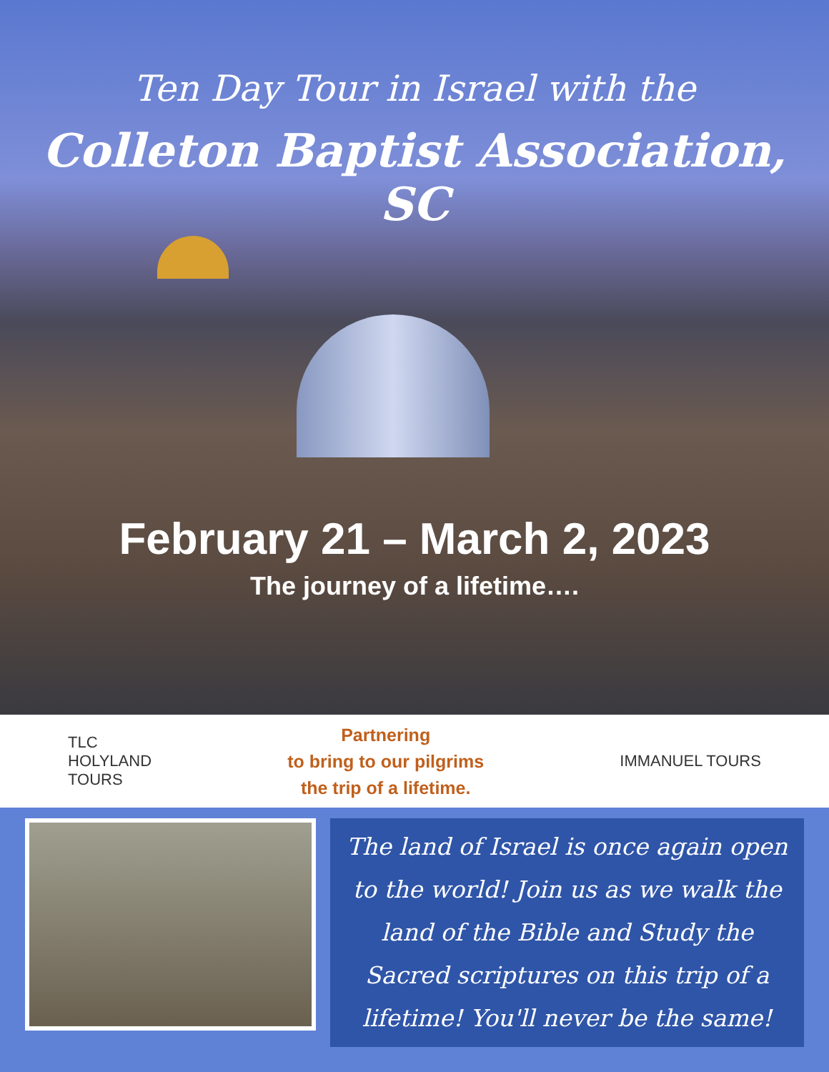Ten Day Tour in Israel with the
Colleton Baptist Association, SC
February 21 – March 2, 2023
The journey of a lifetime….
TLC
HOLYLAND
TOURS
Partnering
to bring to our pilgrims
the trip of a lifetime.
IMMANUEL TOURS
The land of Israel is once again open to the world! Join us as we walk the land of the Bible and Study the Sacred scriptures on this trip of a lifetime! You'll never be the same!